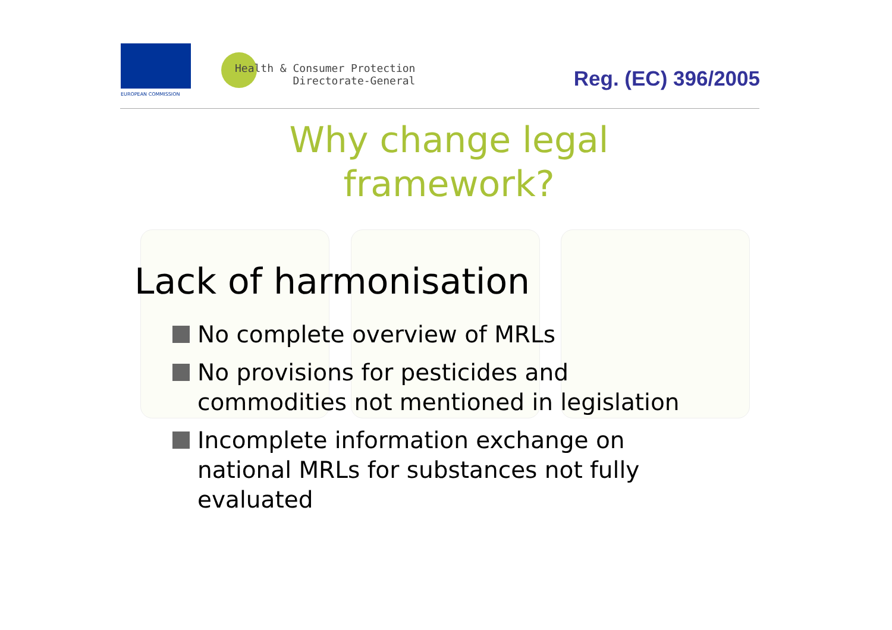EUROPEAN COMMISSION
Health & Consumer Protection
Directorate-General
Reg. (EC) 396/2005
Why change legal
framework?
Lack of harmonisation
No complete overview of MRLs
No provisions for pesticides and commodities not mentioned in legislation
Incomplete information exchange on national MRLs for substances not fully evaluated